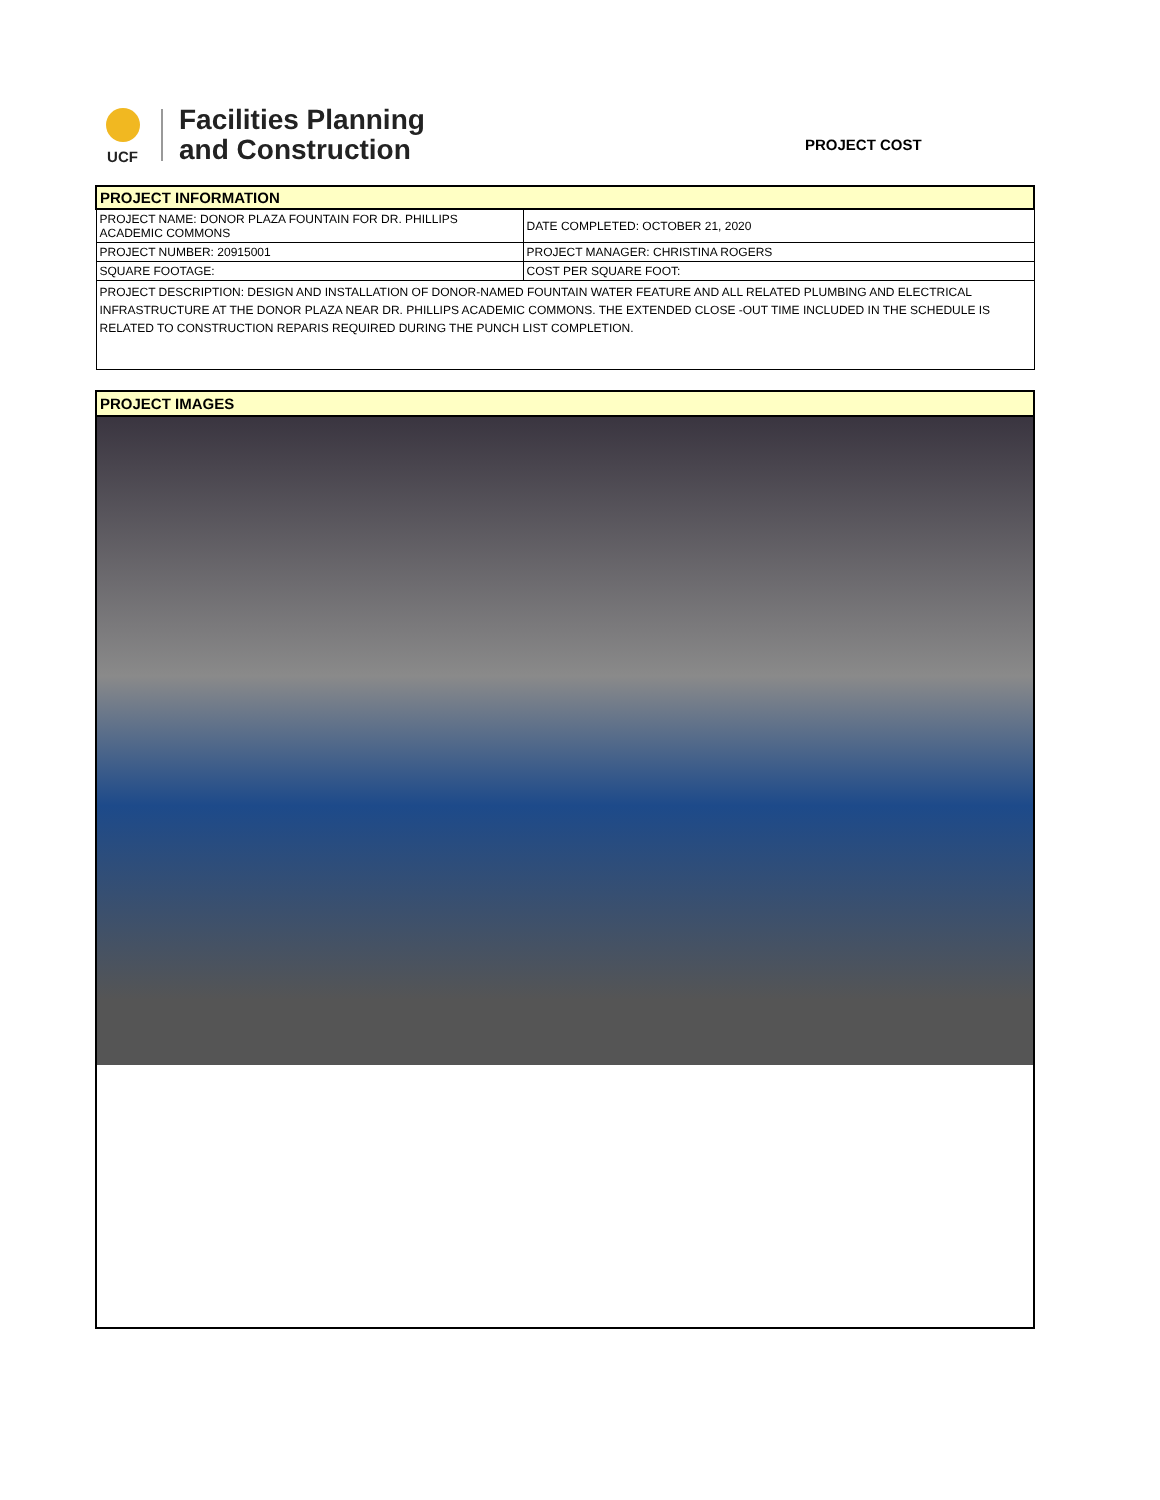UCF
Facilities Planning
and Construction
PROJECT COST
| PROJECT INFORMATION | |
| PROJECT NAME: DONOR PLAZA FOUNTAIN FOR DR. PHILLIPS ACADEMIC COMMONS | DATE COMPLETED: OCTOBER 21, 2020 |
| PROJECT NUMBER: 20915001 | PROJECT MANAGER: CHRISTINA ROGERS |
| SQUARE FOOTAGE: | COST PER SQUARE FOOT: |
| PROJECT DESCRIPTION: DESIGN AND INSTALLATION OF DONOR-NAMED FOUNTAIN WATER FEATURE AND ALL RELATED PLUMBING AND ELECTRICAL INFRASTRUCTURE AT THE DONOR PLAZA NEAR DR. PHILLIPS ACADEMIC COMMONS. THE EXTENDED CLOSE -OUT TIME INCLUDED IN THE SCHEDULE IS RELATED TO CONSTRUCTION REPARIS REQUIRED DURING THE PUNCH LIST COMPLETION. | |
PROJECT IMAGES